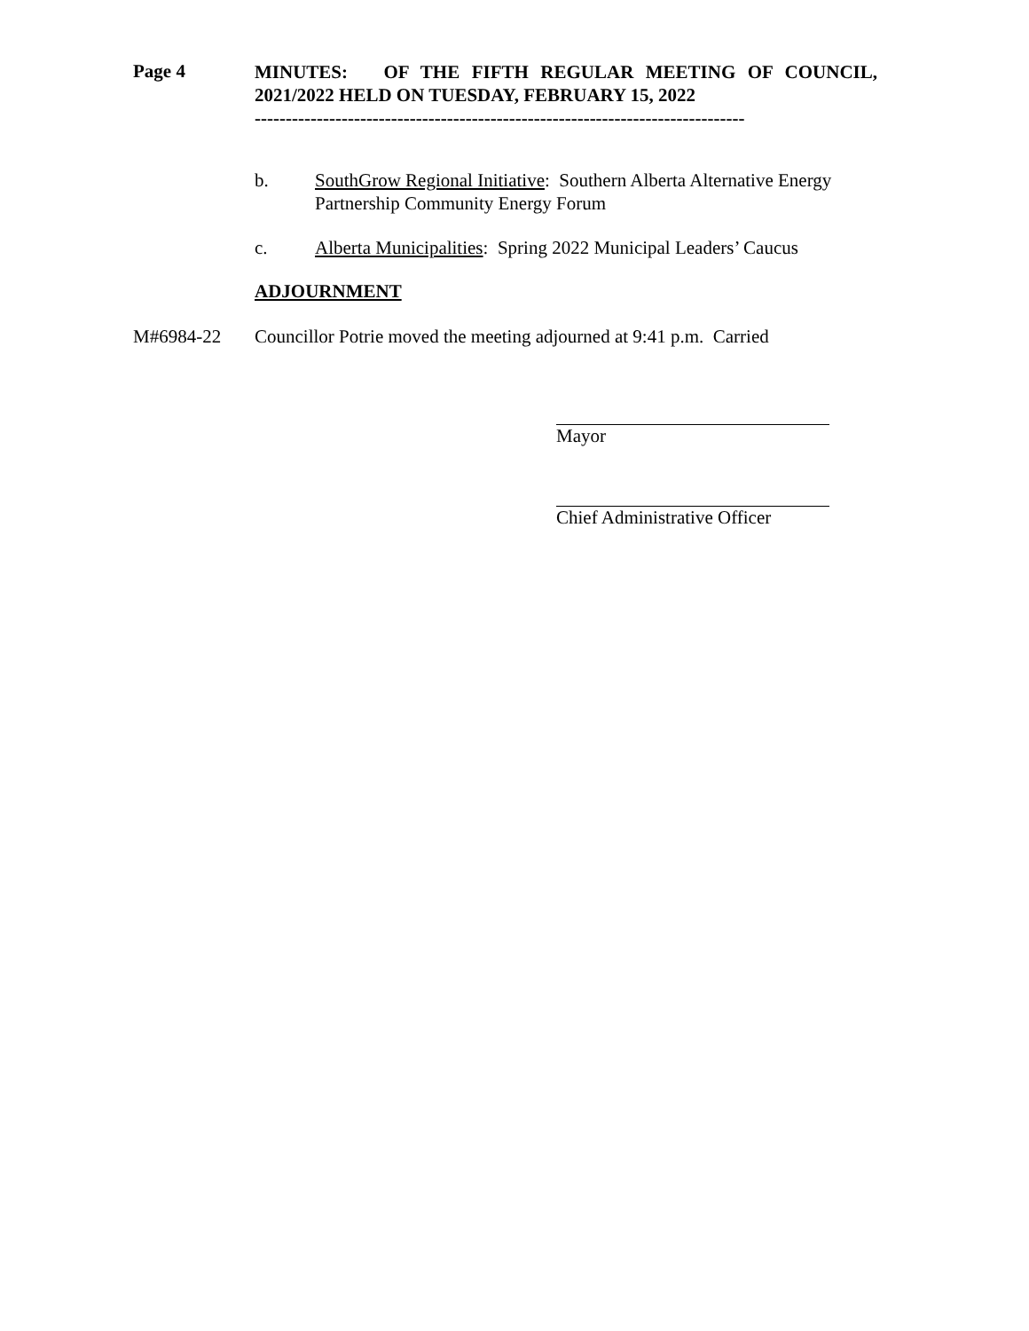Page 4
MINUTES: OF THE FIFTH REGULAR MEETING OF COUNCIL, 2021/2022 HELD ON TUESDAY, FEBRUARY 15, 2022
-------------------------------------------------------------------------------
b. SouthGrow Regional Initiative: Southern Alberta Alternative Energy Partnership Community Energy Forum
c. Alberta Municipalities: Spring 2022 Municipal Leaders’ Caucus
ADJOURNMENT
M#6984-22 Councillor Potrie moved the meeting adjourned at 9:41 p.m. Carried
Mayor
Chief Administrative Officer